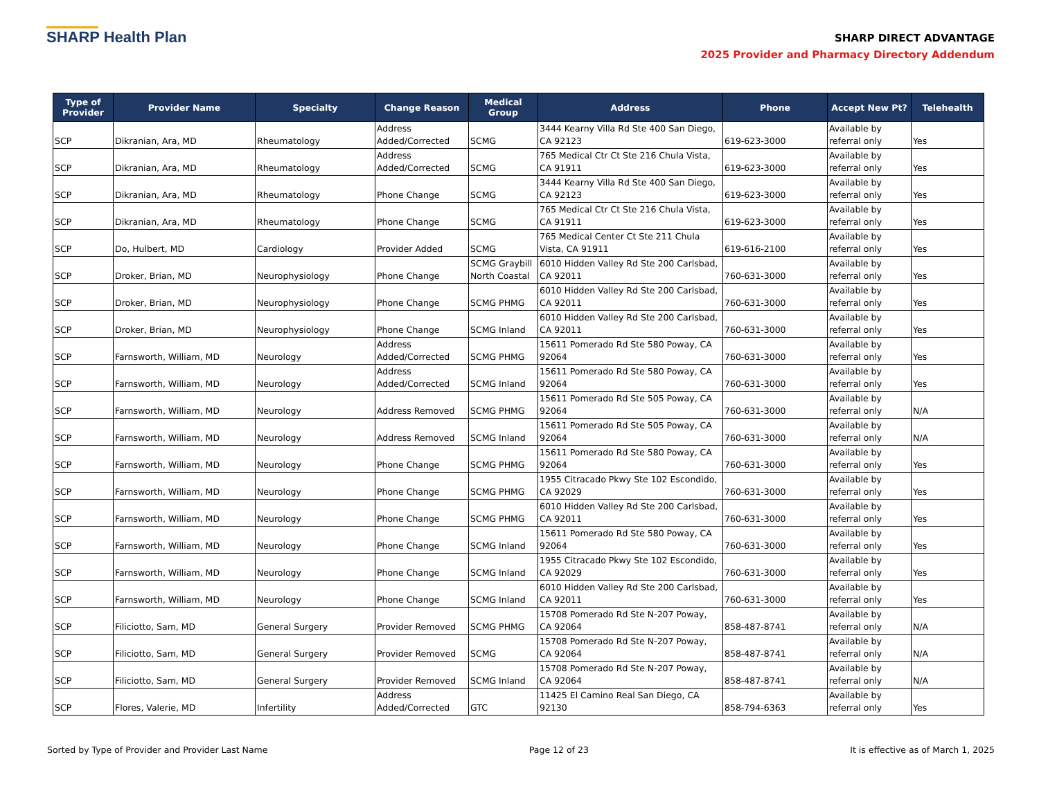SHARP Health Plan
SHARP DIRECT ADVANTAGE
2025 Provider and Pharmacy Directory Addendum
| Type of Provider | Provider Name | Specialty | Change Reason | Medical Group | Address | Phone | Accept New Pt? | Telehealth |
| --- | --- | --- | --- | --- | --- | --- | --- | --- |
| SCP | Dikranian, Ara, MD | Rheumatology | Address Added/Corrected | SCMG | 3444 Kearny Villa Rd Ste 400 San Diego, CA 92123 | 619-623-3000 | Available by referral only | Yes |
| SCP | Dikranian, Ara, MD | Rheumatology | Address Added/Corrected | SCMG | 765 Medical Ctr Ct Ste 216 Chula Vista, CA 91911 | 619-623-3000 | Available by referral only | Yes |
| SCP | Dikranian, Ara, MD | Rheumatology | Phone Change | SCMG | 3444 Kearny Villa Rd Ste 400 San Diego, CA 92123 | 619-623-3000 | Available by referral only | Yes |
| SCP | Dikranian, Ara, MD | Rheumatology | Phone Change | SCMG | 765 Medical Ctr Ct Ste 216 Chula Vista, CA 91911 | 619-623-3000 | Available by referral only | Yes |
| SCP | Do, Hulbert, MD | Cardiology | Provider Added | SCMG | 765 Medical Center Ct Ste 211 Chula Vista, CA 91911 | 619-616-2100 | Available by referral only | Yes |
| SCP | Droker, Brian, MD | Neurophysiology | Phone Change | SCMG Graybill North Coastal | 6010 Hidden Valley Rd Ste 200 Carlsbad, CA 92011 | 760-631-3000 | Available by referral only | Yes |
| SCP | Droker, Brian, MD | Neurophysiology | Phone Change | SCMG PHMG | 6010 Hidden Valley Rd Ste 200 Carlsbad, CA 92011 | 760-631-3000 | Available by referral only | Yes |
| SCP | Droker, Brian, MD | Neurophysiology | Phone Change | SCMG Inland | 6010 Hidden Valley Rd Ste 200 Carlsbad, CA 92011 | 760-631-3000 | Available by referral only | Yes |
| SCP | Farnsworth, William, MD | Neurology | Address Added/Corrected | SCMG PHMG | 15611 Pomerado Rd Ste 580 Poway, CA 92064 | 760-631-3000 | Available by referral only | Yes |
| SCP | Farnsworth, William, MD | Neurology | Address Added/Corrected | SCMG Inland | 15611 Pomerado Rd Ste 580 Poway, CA 92064 | 760-631-3000 | Available by referral only | Yes |
| SCP | Farnsworth, William, MD | Neurology | Address Removed | SCMG PHMG | 15611 Pomerado Rd Ste 505 Poway, CA 92064 | 760-631-3000 | Available by referral only | N/A |
| SCP | Farnsworth, William, MD | Neurology | Address Removed | SCMG Inland | 15611 Pomerado Rd Ste 505 Poway, CA 92064 | 760-631-3000 | Available by referral only | N/A |
| SCP | Farnsworth, William, MD | Neurology | Phone Change | SCMG PHMG | 15611 Pomerado Rd Ste 580 Poway, CA 92064 | 760-631-3000 | Available by referral only | Yes |
| SCP | Farnsworth, William, MD | Neurology | Phone Change | SCMG PHMG | 1955 Citracado Pkwy Ste 102 Escondido, CA 92029 | 760-631-3000 | Available by referral only | Yes |
| SCP | Farnsworth, William, MD | Neurology | Phone Change | SCMG PHMG | 6010 Hidden Valley Rd Ste 200 Carlsbad, CA 92011 | 760-631-3000 | Available by referral only | Yes |
| SCP | Farnsworth, William, MD | Neurology | Phone Change | SCMG Inland | 15611 Pomerado Rd Ste 580 Poway, CA 92064 | 760-631-3000 | Available by referral only | Yes |
| SCP | Farnsworth, William, MD | Neurology | Phone Change | SCMG Inland | 1955 Citracado Pkwy Ste 102 Escondido, CA 92029 | 760-631-3000 | Available by referral only | Yes |
| SCP | Farnsworth, William, MD | Neurology | Phone Change | SCMG Inland | 6010 Hidden Valley Rd Ste 200 Carlsbad, CA 92011 | 760-631-3000 | Available by referral only | Yes |
| SCP | Filiciotto, Sam, MD | General Surgery | Provider Removed | SCMG PHMG | 15708 Pomerado Rd Ste N-207 Poway, CA 92064 | 858-487-8741 | Available by referral only | N/A |
| SCP | Filiciotto, Sam, MD | General Surgery | Provider Removed | SCMG | 15708 Pomerado Rd Ste N-207 Poway, CA 92064 | 858-487-8741 | Available by referral only | N/A |
| SCP | Filiciotto, Sam, MD | General Surgery | Provider Removed | SCMG Inland | 15708 Pomerado Rd Ste N-207 Poway, CA 92064 | 858-487-8741 | Available by referral only | N/A |
| SCP | Flores, Valerie, MD | Infertility | Address Added/Corrected | GTC | 11425 El Camino Real San Diego, CA 92130 | 858-794-6363 | Available by referral only | Yes |
Sorted by Type of Provider and Provider Last Name Page 12 of 23 It is effective as of March 1, 2025